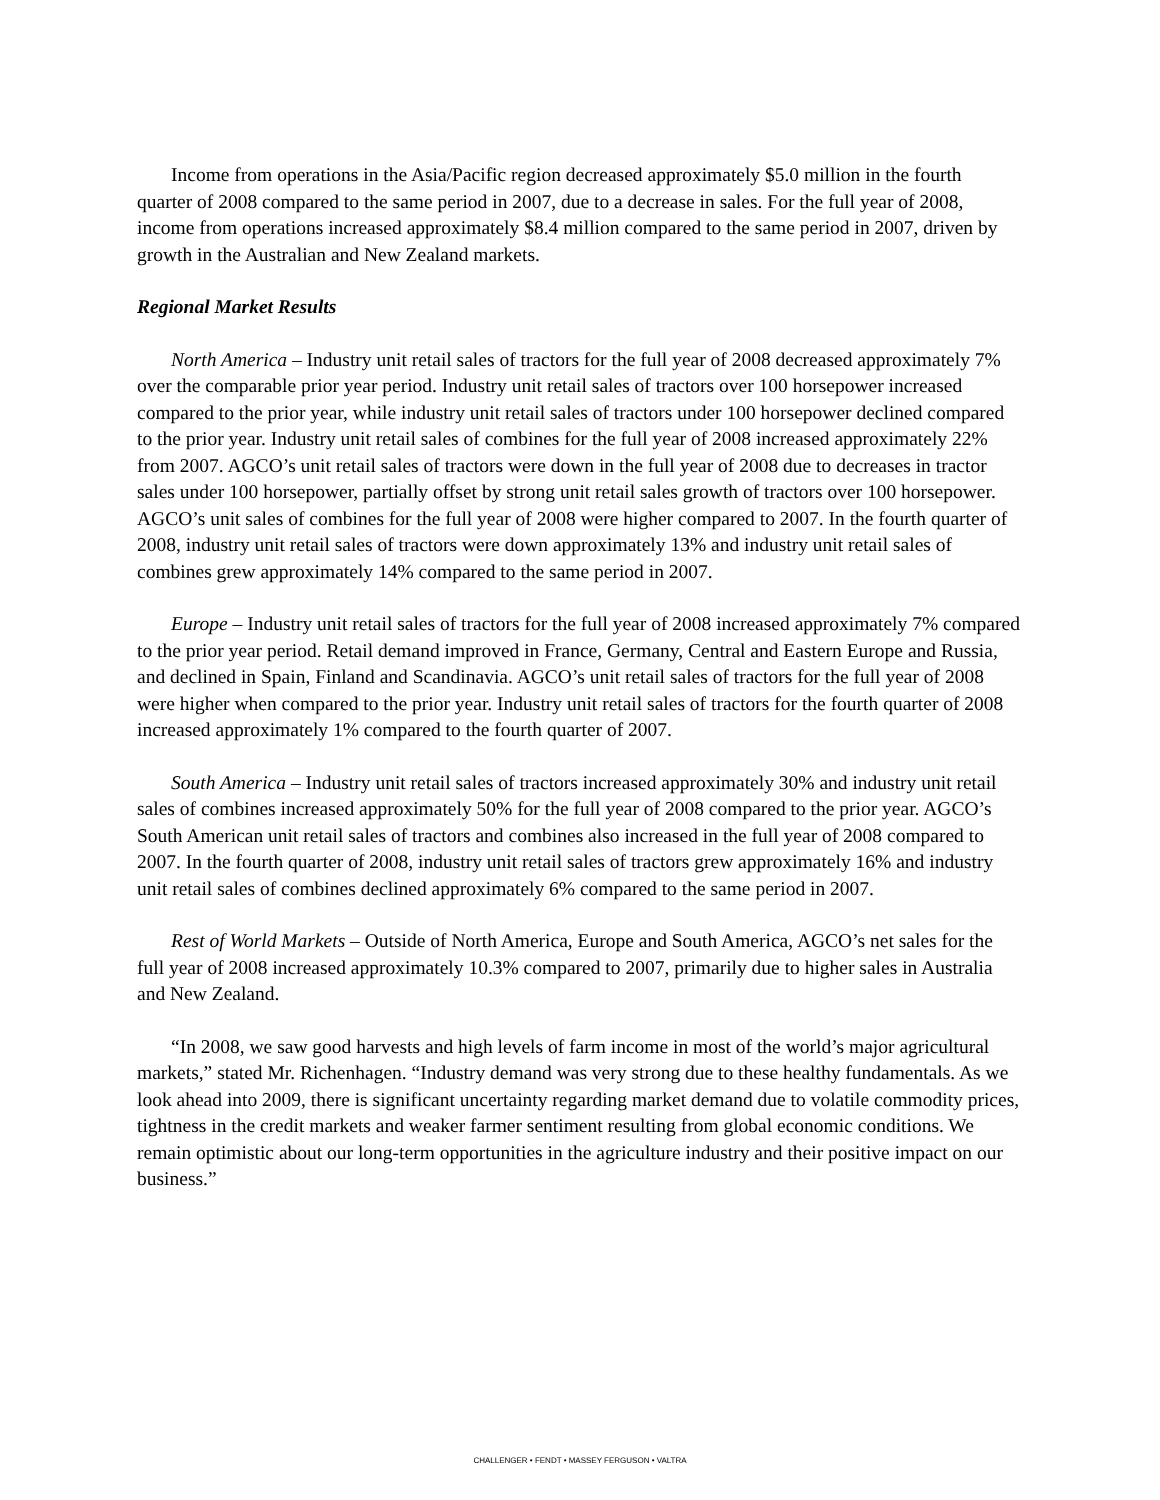Income from operations in the Asia/Pacific region decreased approximately $5.0 million in the fourth quarter of 2008 compared to the same period in 2007, due to a decrease in sales. For the full year of 2008, income from operations increased approximately $8.4 million compared to the same period in 2007, driven by growth in the Australian and New Zealand markets.
Regional Market Results
North America – Industry unit retail sales of tractors for the full year of 2008 decreased approximately 7% over the comparable prior year period. Industry unit retail sales of tractors over 100 horsepower increased compared to the prior year, while industry unit retail sales of tractors under 100 horsepower declined compared to the prior year. Industry unit retail sales of combines for the full year of 2008 increased approximately 22% from 2007. AGCO’s unit retail sales of tractors were down in the full year of 2008 due to decreases in tractor sales under 100 horsepower, partially offset by strong unit retail sales growth of tractors over 100 horsepower. AGCO’s unit sales of combines for the full year of 2008 were higher compared to 2007. In the fourth quarter of 2008, industry unit retail sales of tractors were down approximately 13% and industry unit retail sales of combines grew approximately 14% compared to the same period in 2007.
Europe – Industry unit retail sales of tractors for the full year of 2008 increased approximately 7% compared to the prior year period. Retail demand improved in France, Germany, Central and Eastern Europe and Russia, and declined in Spain, Finland and Scandinavia. AGCO’s unit retail sales of tractors for the full year of 2008 were higher when compared to the prior year. Industry unit retail sales of tractors for the fourth quarter of 2008 increased approximately 1% compared to the fourth quarter of 2007.
South America – Industry unit retail sales of tractors increased approximately 30% and industry unit retail sales of combines increased approximately 50% for the full year of 2008 compared to the prior year. AGCO’s South American unit retail sales of tractors and combines also increased in the full year of 2008 compared to 2007. In the fourth quarter of 2008, industry unit retail sales of tractors grew approximately 16% and industry unit retail sales of combines declined approximately 6% compared to the same period in 2007.
Rest of World Markets – Outside of North America, Europe and South America, AGCO’s net sales for the full year of 2008 increased approximately 10.3% compared to 2007, primarily due to higher sales in Australia and New Zealand.
“In 2008, we saw good harvests and high levels of farm income in most of the world’s major agricultural markets,” stated Mr. Richenhagen. “Industry demand was very strong due to these healthy fundamentals. As we look ahead into 2009, there is significant uncertainty regarding market demand due to volatile commodity prices, tightness in the credit markets and weaker farmer sentiment resulting from global economic conditions. We remain optimistic about our long-term opportunities in the agriculture industry and their positive impact on our business.”
CHALLENGER • FENDT • MASSEY FERGUSON • VALTRA